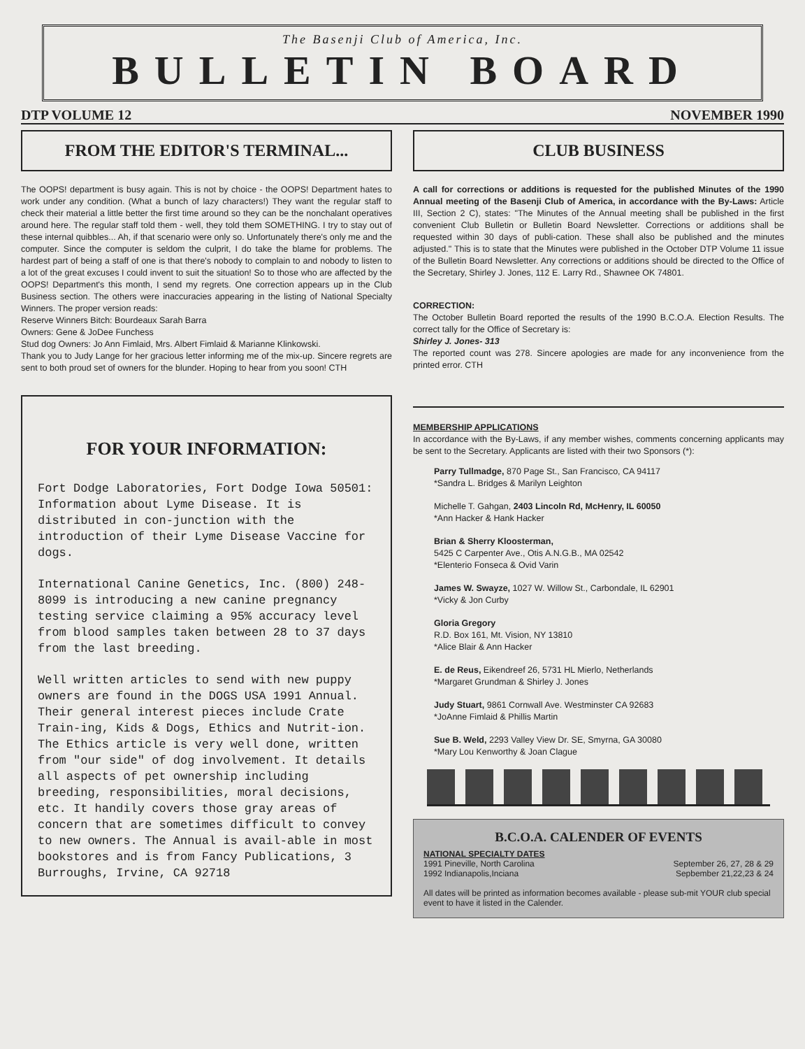The Basenji Club of America, Inc.
BULLETIN BOARD
DTP VOLUME 12 NOVEMBER 1990
FROM THE EDITOR'S TERMINAL...
The OOPS! department is busy again. This is not by choice - the OOPS! Department hates to work under any condition. (What a bunch of lazy characters!) They want the regular staff to check their material a little better the first time around so they can be the nonchalant operatives around here. The regular staff told them - well, they told them SOMETHING. I try to stay out of these internal quibbles... Ah, if that scenario were only so. Unfortunately there's only me and the computer. Since the computer is seldom the culprit, I do take the blame for problems. The hardest part of being a staff of one is that there's nobody to complain to and nobody to listen to a lot of the great excuses I could invent to suit the situation! So to those who are affected by the OOPS! Department's this month, I send my regrets. One correction appears up in the Club Business section. The others were inaccuracies appearing in the listing of National Specialty Winners. The proper version reads:
Reserve Winners Bitch: Bourdeaux Sarah Barra
Owners: Gene & JoDee Funchess
Stud dog Owners: Jo Ann Fimlaid, Mrs. Albert Fimlaid & Marianne Klinkowski.
Thank you to Judy Lange for her gracious letter informing me of the mix-up. Sincere regrets are sent to both proud set of owners for the blunder. Hoping to hear from you soon! CTH
FOR YOUR INFORMATION:
Fort Dodge Laboratories, Fort Dodge Iowa 50501: Information about Lyme Disease. It is distributed in con-junction with the introduction of their Lyme Disease Vaccine for dogs.
International Canine Genetics, Inc. (800) 248-8099 is introducing a new canine pregnancy testing service claiming a 95% accuracy level from blood samples taken between 28 to 37 days from the last breeding.
Well written articles to send with new puppy owners are found in the DOGS USA 1991 Annual. Their general interest pieces include Crate Train-ing, Kids & Dogs, Ethics and Nutrit-ion. The Ethics article is very well done, written from "our side" of dog involvement. It details all aspects of pet ownership including breeding, responsibilities, moral decisions, etc. It handily covers those gray areas of concern that are sometimes difficult to convey to new owners. The Annual is avail-able in most bookstores and is from Fancy Publications, 3 Burroughs, Irvine, CA 92718
CLUB BUSINESS
A call for corrections or additions is requested for the published Minutes of the 1990 Annual meeting of the Basenji Club of America, in accordance with the By-Laws: Article III, Section 2 C), states: "The Minutes of the Annual meeting shall be published in the first convenient Club Bulletin or Bulletin Board Newsletter. Corrections or additions shall be requested within 30 days of publi-cation. These shall also be published and the minutes adjusted." This is to state that the Minutes were published in the October DTP Volume 11 issue of the Bulletin Board Newsletter. Any corrections or additions should be directed to the Office of the Secretary, Shirley J. Jones, 112 E. Larry Rd., Shawnee OK 74801.
CORRECTION:
The October Bulletin Board reported the results of the 1990 B.C.O.A. Election Results. The correct tally for the Office of Secretary is:
Shirley J. Jones- 313
The reported count was 278. Sincere apologies are made for any inconvenience from the printed error. CTH
MEMBERSHIP APPLICATIONS
In accordance with the By-Laws, if any member wishes, comments concerning applicants may be sent to the Secretary. Applicants are listed with their two Sponsors (*):
Parry Tullmadge, 870 Page St., San Francisco, CA 94117
*Sandra L. Bridges & Marilyn Leighton
Michelle T. Gahgan, 2403 Lincoln Rd, McHenry, IL 60050
*Ann Hacker & Hank Hacker
Brian & Sherry Kloosterman,
5425 C Carpenter Ave., Otis A.N.G.B., MA 02542
*Elenterio Fonseca & Ovid Varin
James W. Swayze, 1027 W. Willow St., Carbondale, IL 62901
*Vicky & Jon Curby
Gloria Gregory
R.D. Box 161, Mt. Vision, NY 13810
*Alice Blair & Ann Hacker
E. de Reus, Eikendreef 26, 5731 HL Mierlo, Netherlands
*Margaret Grundman & Shirley J. Jones
Judy Stuart, 9861 Cornwall Ave. Westminster CA 92683
*JoAnne Fimlaid & Phillis Martin
Sue B. Weld, 2293 Valley View Dr. SE, Smyrna, GA 30080
*Mary Lou Kenworthy & Joan Clague
B.C.O.A. CALENDER OF EVENTS
NATIONAL SPECIALTY DATES
1991 Pineville, North Carolina September 26, 27, 28 & 29
1992 Indianapolis,Inciana Sepbember 21,22,23 & 24
All dates will be printed as information becomes available - please sub-mit YOUR club special event to have it listed in the Calender.